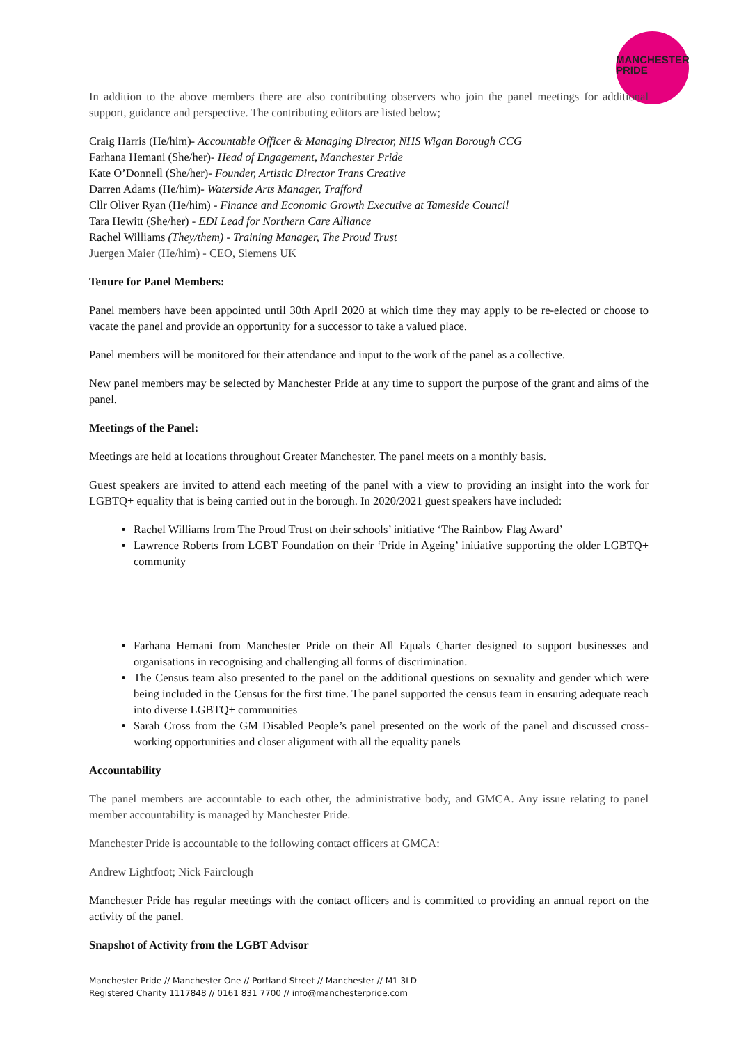MANCHESTER
PRIDE
In addition to the above members there are also contributing observers who join the panel meetings for additional support, guidance and perspective. The contributing editors are listed below;
Craig Harris (He/him)- Accountable Officer & Managing Director, NHS Wigan Borough CCG
Farhana Hemani (She/her)- Head of Engagement, Manchester Pride
Kate O’Donnell (She/her)- Founder, Artistic Director Trans Creative
Darren Adams (He/him)- Waterside Arts Manager, Trafford
Cllr Oliver Ryan (He/him) - Finance and Economic Growth Executive at Tameside Council
Tara Hewitt (She/her) - EDI Lead for Northern Care Alliance
Rachel Williams (They/them) - Training Manager, The Proud Trust
Juergen Maier (He/him) - CEO, Siemens UK
Tenure for Panel Members:
Panel members have been appointed until 30th April 2020 at which time they may apply to be re-elected or choose to vacate the panel and provide an opportunity for a successor to take a valued place.
Panel members will be monitored for their attendance and input to the work of the panel as a collective.
New panel members may be selected by Manchester Pride at any time to support the purpose of the grant and aims of the panel.
Meetings of the Panel:
Meetings are held at locations throughout Greater Manchester. The panel meets on a monthly basis.
Guest speakers are invited to attend each meeting of the panel with a view to providing an insight into the work for LGBTQ+ equality that is being carried out in the borough. In 2020/2021 guest speakers have included:
Rachel Williams from The Proud Trust on their schools’ initiative ‘The Rainbow Flag Award’
Lawrence Roberts from LGBT Foundation on their ‘Pride in Ageing’ initiative supporting the older LGBTQ+ community
Farhana Hemani from Manchester Pride on their All Equals Charter designed to support businesses and organisations in recognising and challenging all forms of discrimination.
The Census team also presented to the panel on the additional questions on sexuality and gender which were being included in the Census for the first time. The panel supported the census team in ensuring adequate reach into diverse LGBTQ+ communities
Sarah Cross from the GM Disabled People’s panel presented on the work of the panel and discussed cross-working opportunities and closer alignment with all the equality panels
Accountability
The panel members are accountable to each other, the administrative body, and GMCA. Any issue relating to panel member accountability is managed by Manchester Pride.
Manchester Pride is accountable to the following contact officers at GMCA:
Andrew Lightfoot; Nick Fairclough
Manchester Pride has regular meetings with the contact officers and is committed to providing an annual report on the activity of the panel.
Snapshot of Activity from the LGBT Advisor
Manchester Pride // Manchester One // Portland Street // Manchester // M1 3LD
Registered Charity 1117848 // 0161 831 7700 // info@manchesterpride.com